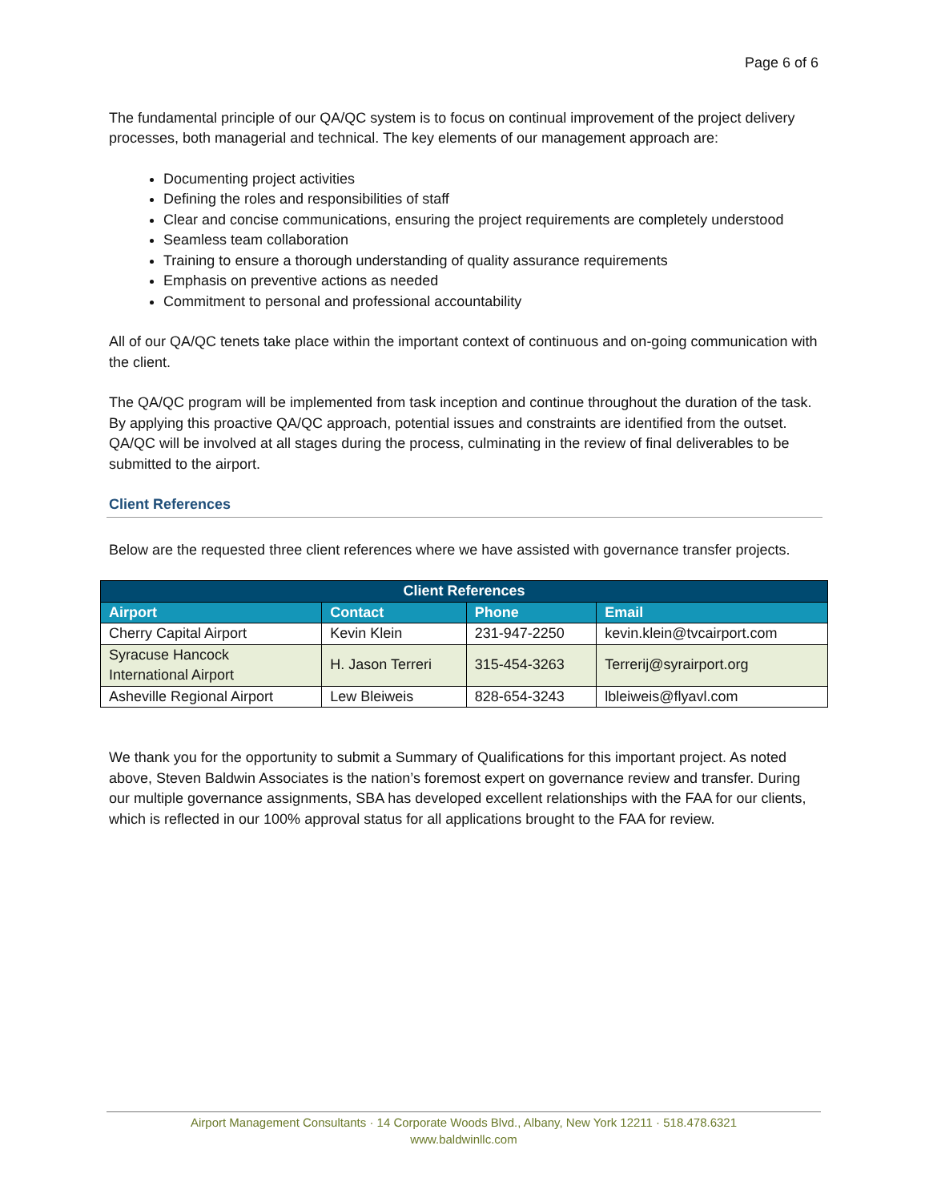Page 6 of 6
The fundamental principle of our QA/QC system is to focus on continual improvement of the project delivery processes, both managerial and technical. The key elements of our management approach are:
Documenting project activities
Defining the roles and responsibilities of staff
Clear and concise communications, ensuring the project requirements are completely understood
Seamless team collaboration
Training to ensure a thorough understanding of quality assurance requirements
Emphasis on preventive actions as needed
Commitment to personal and professional accountability
All of our QA/QC tenets take place within the important context of continuous and on-going communication with the client.
The QA/QC program will be implemented from task inception and continue throughout the duration of the task. By applying this proactive QA/QC approach, potential issues and constraints are identified from the outset. QA/QC will be involved at all stages during the process, culminating in the review of final deliverables to be submitted to the airport.
Client References
Below are the requested three client references where we have assisted with governance transfer projects.
| Client References | | | |
| --- | --- | --- | --- |
| Airport | Contact | Phone | Email |
| Cherry Capital Airport | Kevin Klein | 231-947-2250 | kevin.klein@tvcairport.com |
| Syracuse Hancock International Airport | H. Jason Terreri | 315-454-3263 | Terrerij@syrairport.org |
| Asheville Regional Airport | Lew Bleiweis | 828-654-3243 | lbleiweis@flyavl.com |
We thank you for the opportunity to submit a Summary of Qualifications for this important project. As noted above, Steven Baldwin Associates is the nation’s foremost expert on governance review and transfer. During our multiple governance assignments, SBA has developed excellent relationships with the FAA for our clients, which is reflected in our 100% approval status for all applications brought to the FAA for review.
Airport Management Consultants · 14 Corporate Woods Blvd., Albany, New York 12211 · 518.478.6321
www.baldwinllc.com